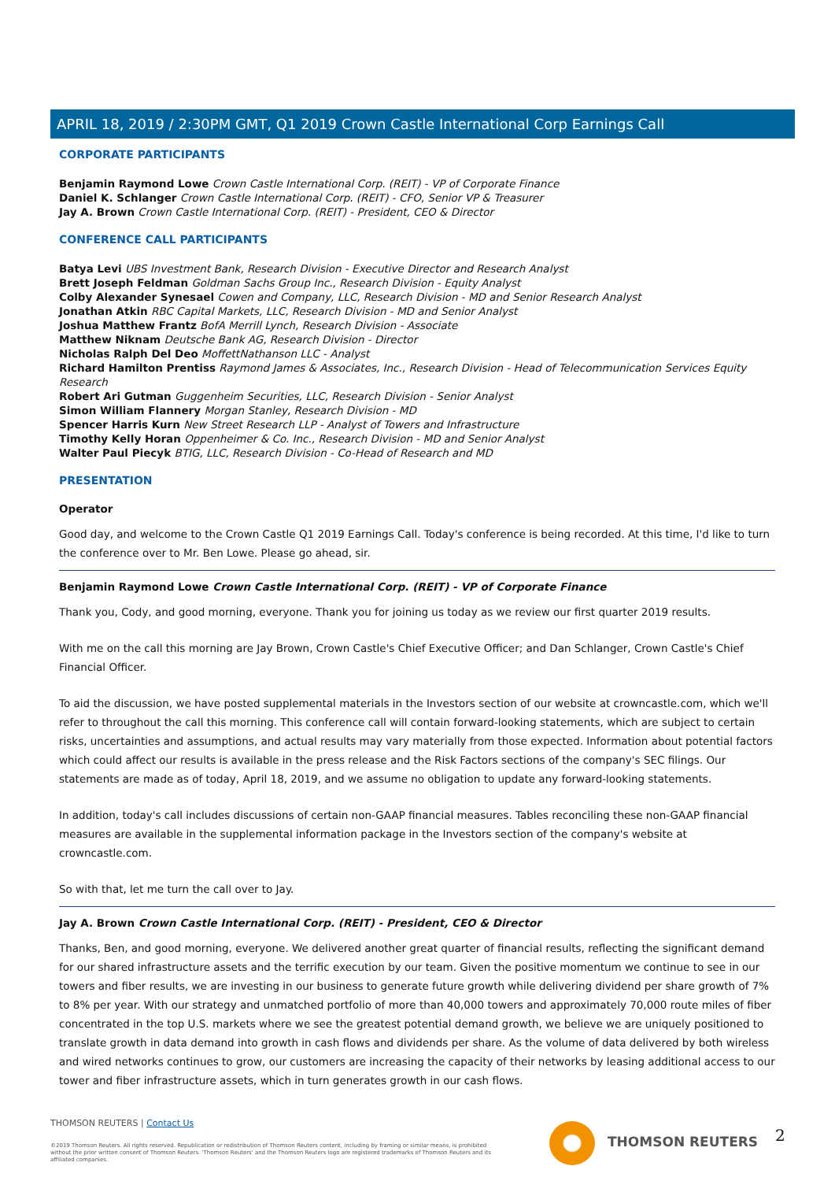APRIL 18, 2019 / 2:30PM GMT, Q1 2019 Crown Castle International Corp Earnings Call
CORPORATE PARTICIPANTS
Benjamin Raymond Lowe Crown Castle International Corp. (REIT) - VP of Corporate Finance
Daniel K. Schlanger Crown Castle International Corp. (REIT) - CFO, Senior VP & Treasurer
Jay A. Brown Crown Castle International Corp. (REIT) - President, CEO & Director
CONFERENCE CALL PARTICIPANTS
Batya Levi UBS Investment Bank, Research Division - Executive Director and Research Analyst
Brett Joseph Feldman Goldman Sachs Group Inc., Research Division - Equity Analyst
Colby Alexander Synesael Cowen and Company, LLC, Research Division - MD and Senior Research Analyst
Jonathan Atkin RBC Capital Markets, LLC, Research Division - MD and Senior Analyst
Joshua Matthew Frantz BofA Merrill Lynch, Research Division - Associate
Matthew Niknam Deutsche Bank AG, Research Division - Director
Nicholas Ralph Del Deo MoffettNathanson LLC - Analyst
Richard Hamilton Prentiss Raymond James & Associates, Inc., Research Division - Head of Telecommunication Services Equity Research
Robert Ari Gutman Guggenheim Securities, LLC, Research Division - Senior Analyst
Simon William Flannery Morgan Stanley, Research Division - MD
Spencer Harris Kurn New Street Research LLP - Analyst of Towers and Infrastructure
Timothy Kelly Horan Oppenheimer & Co. Inc., Research Division - MD and Senior Analyst
Walter Paul Piecyk BTIG, LLC, Research Division - Co-Head of Research and MD
PRESENTATION
Operator
Good day, and welcome to the Crown Castle Q1 2019 Earnings Call. Today's conference is being recorded. At this time, I'd like to turn the conference over to Mr. Ben Lowe. Please go ahead, sir.
Benjamin Raymond Lowe Crown Castle International Corp. (REIT) - VP of Corporate Finance
Thank you, Cody, and good morning, everyone. Thank you for joining us today as we review our first quarter 2019 results.
With me on the call this morning are Jay Brown, Crown Castle's Chief Executive Officer; and Dan Schlanger, Crown Castle's Chief Financial Officer.
To aid the discussion, we have posted supplemental materials in the Investors section of our website at crowncastle.com, which we'll refer to throughout the call this morning. This conference call will contain forward-looking statements, which are subject to certain risks, uncertainties and assumptions, and actual results may vary materially from those expected. Information about potential factors which could affect our results is available in the press release and the Risk Factors sections of the company's SEC filings. Our statements are made as of today, April 18, 2019, and we assume no obligation to update any forward-looking statements.
In addition, today's call includes discussions of certain non-GAAP financial measures. Tables reconciling these non-GAAP financial measures are available in the supplemental information package in the Investors section of the company's website at crowncastle.com.
So with that, let me turn the call over to Jay.
Jay A. Brown Crown Castle International Corp. (REIT) - President, CEO & Director
Thanks, Ben, and good morning, everyone. We delivered another great quarter of financial results, reflecting the significant demand for our shared infrastructure assets and the terrific execution by our team. Given the positive momentum we continue to see in our towers and fiber results, we are investing in our business to generate future growth while delivering dividend per share growth of 7% to 8% per year. With our strategy and unmatched portfolio of more than 40,000 towers and approximately 70,000 route miles of fiber concentrated in the top U.S. markets where we see the greatest potential demand growth, we believe we are uniquely positioned to translate growth in data demand into growth in cash flows and dividends per share. As the volume of data delivered by both wireless and wired networks continues to grow, our customers are increasing the capacity of their networks by leasing additional access to our tower and fiber infrastructure assets, which in turn generates growth in our cash flows.
THOMSON REUTERS | Contact Us
©2019 Thomson Reuters. All rights reserved. Republication or redistribution of Thomson Reuters content, including by framing or similar means, is prohibited without the prior written consent of Thomson Reuters. 'Thomson Reuters' and the Thomson Reuters logo are registered trademarks of Thomson Reuters and its affiliated companies.
THOMSON REUTERS 2